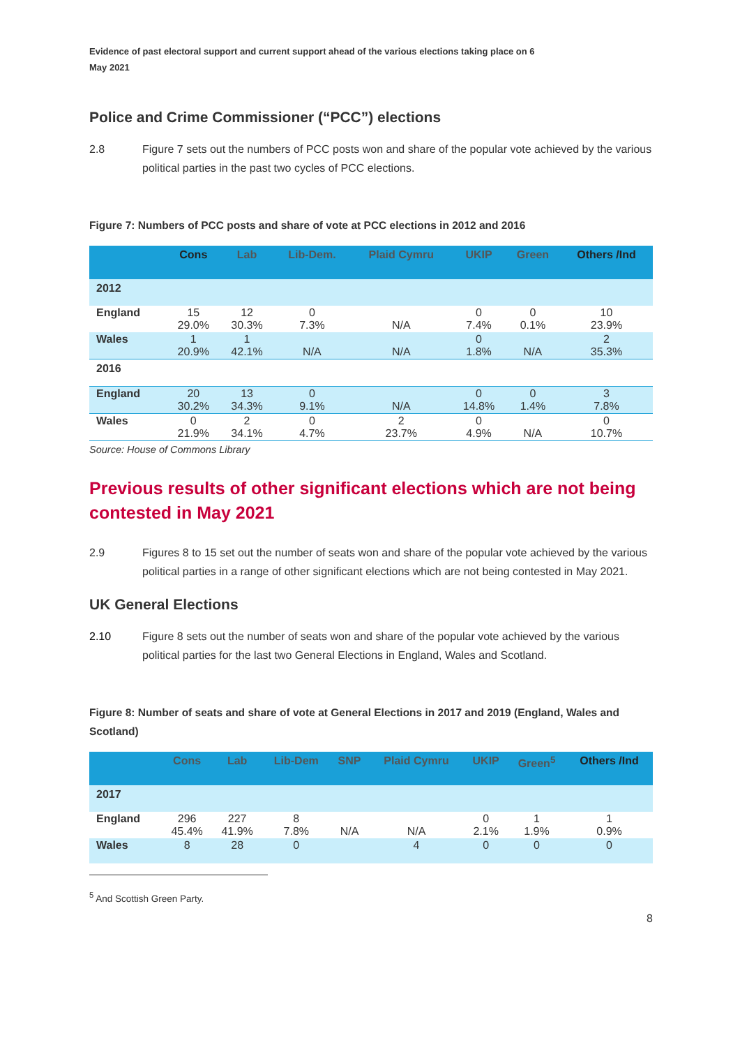Evidence of past electoral support and current support ahead of the various elections taking place on 6 May 2021
Police and Crime Commissioner (“PCC”) elections
2.8 Figure 7 sets out the numbers of PCC posts won and share of the popular vote achieved by the various political parties in the past two cycles of PCC elections.
Figure 7: Numbers of PCC posts and share of vote at PCC elections in 2012 and 2016
| | Cons | Lab | Lib-Dem. | Plaid Cymru | UKIP | Green | Others /Ind |
| --- | --- | --- | --- | --- | --- | --- | --- |
| 2012 | | | | | | | |
| England | 15 29.0% | 12 30.3% | 0 7.3% | N/A | 0 7.4% | 0 0.1% | 10 23.9% |
| Wales | 1 20.9% | 1 42.1% | N/A | N/A | 0 1.8% | N/A | 2 35.3% |
| 2016 | | | | | | | |
| England | 20 30.2% | 13 34.3% | 0 9.1% | N/A | 0 14.8% | 0 1.4% | 3 7.8% |
| Wales | 0 21.9% | 2 34.1% | 0 4.7% | 2 23.7% | 0 4.9% | N/A | 0 10.7% |
Source: House of Commons Library
Previous results of other significant elections which are not being contested in May 2021
2.9 Figures 8 to 15 set out the number of seats won and share of the popular vote achieved by the various political parties in a range of other significant elections which are not being contested in May 2021.
UK General Elections
2.10 Figure 8 sets out the number of seats won and share of the popular vote achieved by the various political parties for the last two General Elections in England, Wales and Scotland.
Figure 8: Number of seats and share of vote at General Elections in 2017 and 2019 (England, Wales and Scotland)
| | Cons | Lab | Lib-Dem | SNP | Plaid Cymru | UKIP | Green<sup>5</sup> | Others /Ind |
| --- | --- | --- | --- | --- | --- | --- | --- | --- |
| 2017 | | | | | | | | |
| England | 296 45.4% | 227 41.9% | 8 7.8% | N/A | N/A | 0 2.1% | 1 1.9% | 1 0.9% |
| Wales | 8 | 28 | 0 | | 4 | 0 | 0 | 0 |
<sup>5</sup> And Scottish Green Party.
8